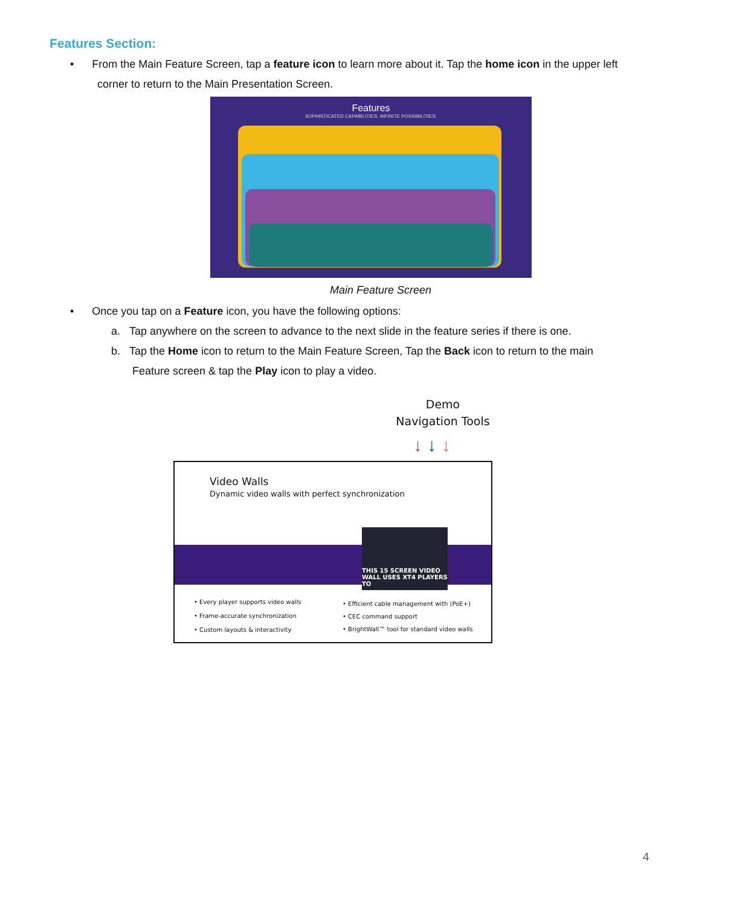Features Section:
• From the Main Feature Screen, tap a feature icon to learn more about it. Tap the home icon in the upper left
corner to return to the Main Presentation Screen.
Features
SOPHISTICATED CAPABILITIES. INFINITE POSSIBILITIES.
Main Feature Screen
• Once you tap on a Feature icon, you have the following options:
a. Tap anywhere on the screen to advance to the next slide in the feature series if there is one.
b. Tap the Home icon to return to the Main Feature Screen, Tap the Back icon to return to the main
Feature screen & tap the Play icon to play a video.
Demo
Navigation Tools
↓ ↓ ↓
Video Walls
Dynamic video walls with perfect synchronization
THIS 15 SCREEN VIDEO WALL USES XT4 PLAYERS TO
• Every player supports video walls
• Frame-accurate synchronization
• Custom layouts & interactivity
• Efficient cable management with (PoE+)
• CEC command support
• BrightWall™ tool for standard video walls
4